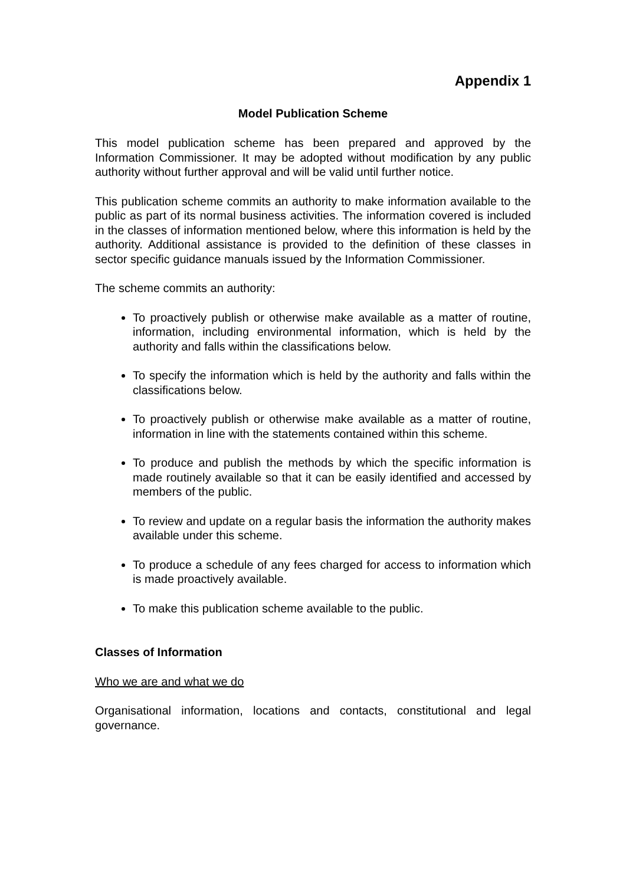Appendix 1
Model Publication Scheme
This model publication scheme has been prepared and approved by the Information Commissioner. It may be adopted without modification by any public authority without further approval and will be valid until further notice.
This publication scheme commits an authority to make information available to the public as part of its normal business activities. The information covered is included in the classes of information mentioned below, where this information is held by the authority. Additional assistance is provided to the definition of these classes in sector specific guidance manuals issued by the Information Commissioner.
The scheme commits an authority:
To proactively publish or otherwise make available as a matter of routine, information, including environmental information, which is held by the authority and falls within the classifications below.
To specify the information which is held by the authority and falls within the classifications below.
To proactively publish or otherwise make available as a matter of routine, information in line with the statements contained within this scheme.
To produce and publish the methods by which the specific information is made routinely available so that it can be easily identified and accessed by members of the public.
To review and update on a regular basis the information the authority makes available under this scheme.
To produce a schedule of any fees charged for access to information which is made proactively available.
To make this publication scheme available to the public.
Classes of Information
Who we are and what we do
Organisational information, locations and contacts, constitutional and legal governance.